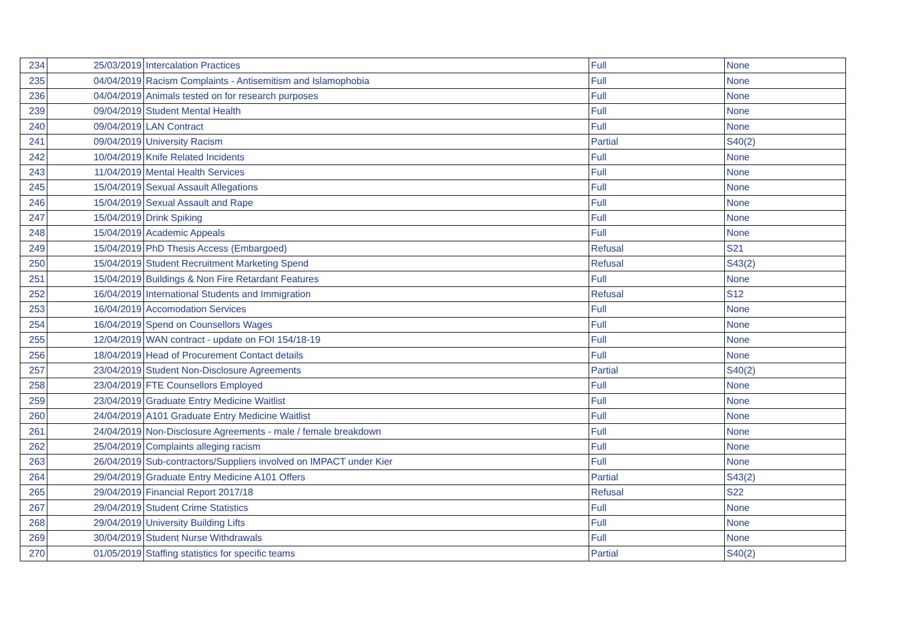| 234 | 25/03/2019 | Intercalation Practices | Full | None |
| 235 | 04/04/2019 | Racism Complaints - Antisemitism and Islamophobia | Full | None |
| 236 | 04/04/2019 | Animals tested on for research purposes | Full | None |
| 239 | 09/04/2019 | Student Mental Health | Full | None |
| 240 | 09/04/2019 | LAN Contract | Full | None |
| 241 | 09/04/2019 | University Racism | Partial | S40(2) |
| 242 | 10/04/2019 | Knife Related Incidents | Full | None |
| 243 | 11/04/2019 | Mental Health Services | Full | None |
| 245 | 15/04/2019 | Sexual Assault Allegations | Full | None |
| 246 | 15/04/2019 | Sexual Assault and Rape | Full | None |
| 247 | 15/04/2019 | Drink Spiking | Full | None |
| 248 | 15/04/2019 | Academic Appeals | Full | None |
| 249 | 15/04/2019 | PhD Thesis Access (Embargoed) | Refusal | S21 |
| 250 | 15/04/2019 | Student Recruitment Marketing Spend | Refusal | S43(2) |
| 251 | 15/04/2019 | Buildings & Non Fire Retardant Features | Full | None |
| 252 | 16/04/2019 | International Students and Immigration | Refusal | S12 |
| 253 | 16/04/2019 | Accomodation Services | Full | None |
| 254 | 16/04/2019 | Spend on Counsellors Wages | Full | None |
| 255 | 12/04/2019 | WAN contract - update on FOI 154/18-19 | Full | None |
| 256 | 18/04/2019 | Head of Procurement Contact details | Full | None |
| 257 | 23/04/2019 | Student Non-Disclosure Agreements | Partial | S40(2) |
| 258 | 23/04/2019 | FTE Counsellors Employed | Full | None |
| 259 | 23/04/2019 | Graduate Entry Medicine Waitlist | Full | None |
| 260 | 24/04/2019 | A101 Graduate Entry Medicine Waitlist | Full | None |
| 261 | 24/04/2019 | Non-Disclosure Agreements - male / female breakdown | Full | None |
| 262 | 25/04/2019 | Complaints alleging racism | Full | None |
| 263 | 26/04/2019 | Sub-contractors/Suppliers involved on IMPACT under Kier | Full | None |
| 264 | 29/04/2019 | Graduate Entry Medicine A101 Offers | Partial | S43(2) |
| 265 | 29/04/2019 | Financial Report 2017/18 | Refusal | S22 |
| 267 | 29/04/2019 | Student Crime Statistics | Full | None |
| 268 | 29/04/2019 | University Building Lifts | Full | None |
| 269 | 30/04/2019 | Student Nurse Withdrawals | Full | None |
| 270 | 01/05/2019 | Staffing statistics for specific teams | Partial | S40(2) |